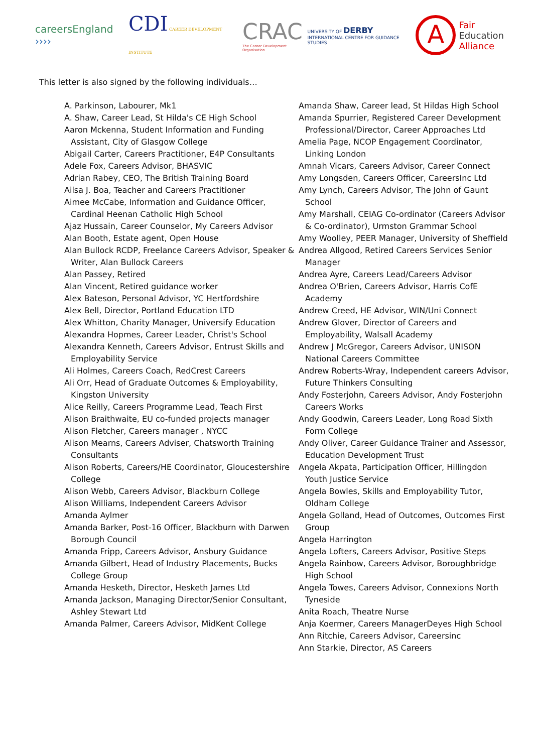careersEngland ››››
CDI CAREER DEVELOPMENT INSTITUTE
CRAC
The Career Development Organisation
UNIVERSITY OF DERBY
INTERNATIONAL CENTRE FOR GUIDANCE STUDIES
A
Fair
Education
Alliance
This letter is also signed by the following individuals…
A. Parkinson, Labourer, Mk1
A. Shaw, Career Lead, St Hilda's CE High School
Aaron Mckenna, Student Information and Funding Assistant, City of Glasgow College
Abigail Carter, Careers Practitioner, E4P Consultants
Adele Fox, Careers Advisor, BHASVIC
Adrian Rabey, CEO, The British Training Board
Ailsa J. Boa, Teacher and Careers Practitioner
Aimee McCabe, Information and Guidance Officer, Cardinal Heenan Catholic High School
Ajaz Hussain, Career Counselor, My Careers Advisor
Alan Booth, Estate agent, Open House
Alan Bullock RCDP, Freelance Careers Advisor, Speaker & Writer, Alan Bullock Careers
Alan Passey, Retired
Alan Vincent, Retired guidance worker
Alex Bateson, Personal Advisor, YC Hertfordshire
Alex Bell, Director, Portland Education LTD
Alex Whitton, Charity Manager, Universify Education
Alexandra Hopmes, Career Leader, Christ's School
Alexandra Kenneth, Careers Advisor, Entrust Skills and Employability Service
Ali Holmes, Careers Coach, RedCrest Careers
Ali Orr, Head of Graduate Outcomes & Employability, Kingston University
Alice Reilly, Careers Programme Lead, Teach First
Alison Braithwaite, EU co-funded projects manager
Alison Fletcher, Careers manager , NYCC
Alison Mearns, Careers Adviser, Chatsworth Training Consultants
Alison Roberts, Careers/HE Coordinator, Gloucestershire College
Alison Webb, Careers Advisor, Blackburn College
Alison Williams, Independent Careers Advisor
Amanda Aylmer
Amanda Barker, Post-16 Officer, Blackburn with Darwen Borough Council
Amanda Fripp, Careers Advisor, Ansbury Guidance
Amanda Gilbert, Head of Industry Placements, Bucks College Group
Amanda Hesketh, Director, Hesketh James Ltd
Amanda Jackson, Managing Director/Senior Consultant, Ashley Stewart Ltd
Amanda Palmer, Careers Advisor, MidKent College
Amanda Shaw, Career lead, St Hildas High School
Amanda Spurrier, Registered Career Development Professional/Director, Career Approaches Ltd
Amelia Page, NCOP Engagement Coordinator, Linking London
Amnah Vicars, Careers Advisor, Career Connect
Amy Longsden, Careers Officer, CareersInc Ltd
Amy Lynch, Careers Advisor, The John of Gaunt School
Amy Marshall, CEIAG Co-ordinator (Careers Advisor & Co-ordinator), Urmston Grammar School
Amy Woolley, PEER Manager, University of Sheffield
Andrea Allgood, Retired Careers Services Senior Manager
Andrea Ayre, Careers Lead/Careers Advisor
Andrea O'Brien, Careers Advisor, Harris CofE Academy
Andrew Creed, HE Advisor, WIN/Uni Connect
Andrew Glover, Director of Careers and Employability, Walsall Academy
Andrew J McGregor, Careers Advisor, UNISON National Careers Committee
Andrew Roberts-Wray, Independent careers Advisor, Future Thinkers Consulting
Andy Fosterjohn, Careers Advisor, Andy Fosterjohn Careers Works
Andy Goodwin, Careers Leader, Long Road Sixth Form College
Andy Oliver, Career Guidance Trainer and Assessor, Education Development Trust
Angela Akpata, Participation Officer, Hillingdon Youth Justice Service
Angela Bowles, Skills and Employability Tutor, Oldham College
Angela Golland, Head of Outcomes, Outcomes First Group
Angela Harrington
Angela Lofters, Careers Advisor, Positive Steps
Angela Rainbow, Careers Advisor, Boroughbridge High School
Angela Towes, Careers Advisor, Connexions North Tyneside
Anita Roach, Theatre Nurse
Anja Koermer, Careers ManagerDeyes High School
Ann Ritchie, Careers Advisor, Careersinc
Ann Starkie, Director, AS Careers